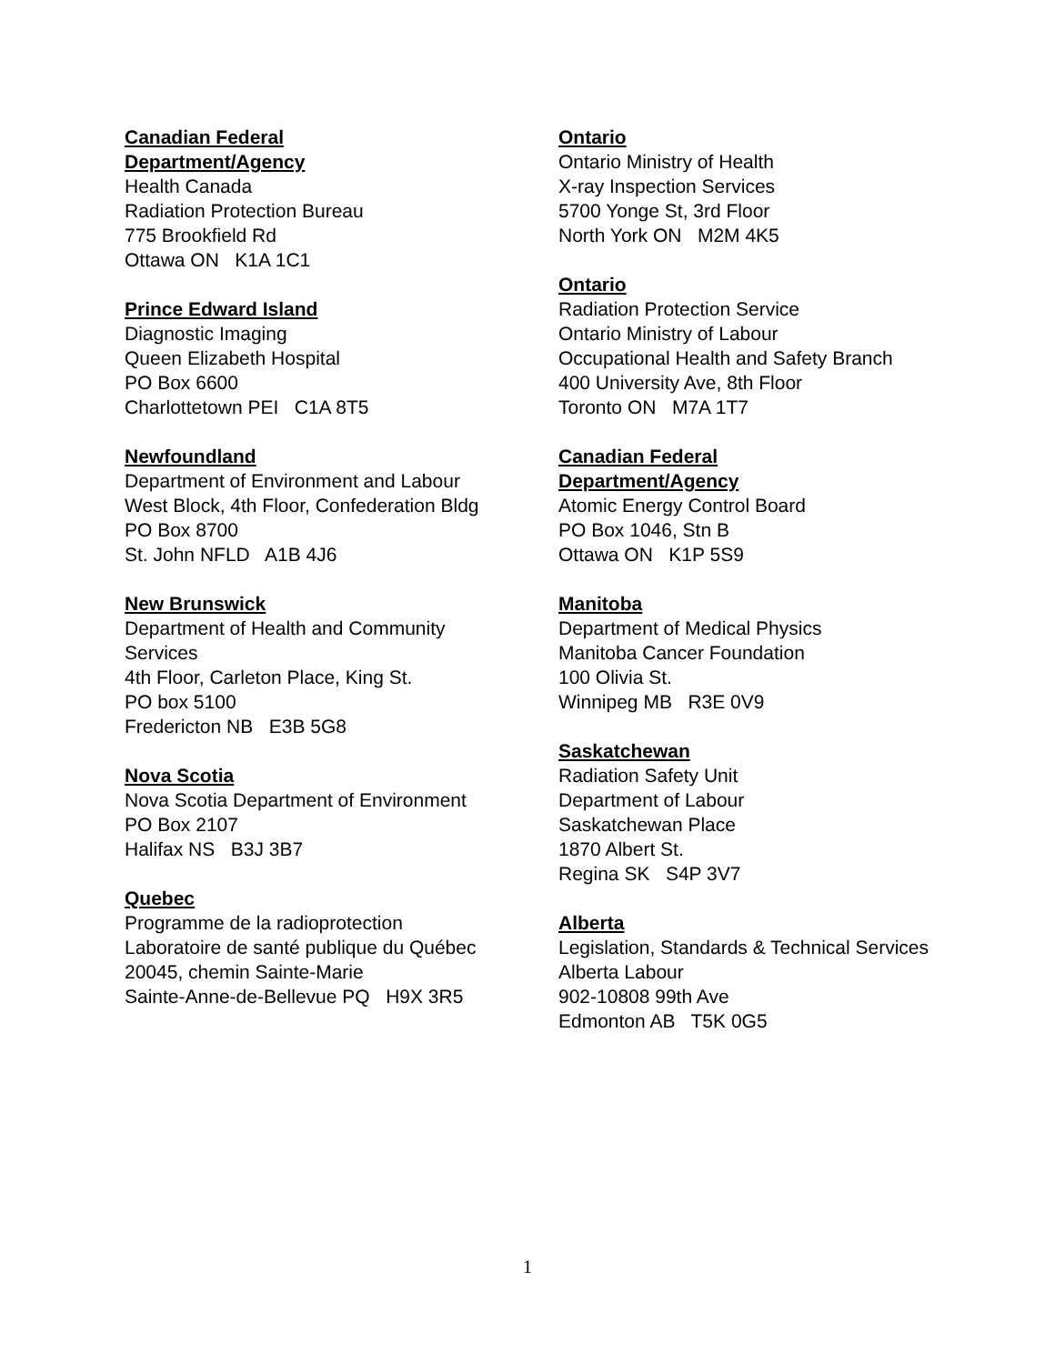Canadian Federal
Department/Agency
Health Canada
Radiation Protection Bureau
775 Brookfield Rd
Ottawa ON K1A 1C1
Prince Edward Island
Diagnostic Imaging
Queen Elizabeth Hospital
PO Box 6600
Charlottetown PEI C1A 8T5
Newfoundland
Department of Environment and Labour
West Block, 4th Floor, Confederation Bldg
PO Box 8700
St. John NFLD A1B 4J6
New Brunswick
Department of Health and Community Services
4th Floor, Carleton Place, King St.
PO box 5100
Fredericton NB E3B 5G8
Nova Scotia
Nova Scotia Department of Environment
PO Box 2107
Halifax NS B3J 3B7
Quebec
Programme de la radioprotection
Laboratoire de santé publique du Québec
20045, chemin Sainte-Marie
Sainte-Anne-de-Bellevue PQ H9X 3R5
Ontario
Ontario Ministry of Health
X-ray Inspection Services
5700 Yonge St, 3rd Floor
North York ON M2M 4K5
Ontario
Radiation Protection Service
Ontario Ministry of Labour
Occupational Health and Safety Branch
400 University Ave, 8th Floor
Toronto ON M7A 1T7
Canadian Federal
Department/Agency
Atomic Energy Control Board
PO Box 1046, Stn B
Ottawa ON K1P 5S9
Manitoba
Department of Medical Physics
Manitoba Cancer Foundation
100 Olivia St.
Winnipeg MB R3E 0V9
Saskatchewan
Radiation Safety Unit
Department of Labour
Saskatchewan Place
1870 Albert St.
Regina SK S4P 3V7
Alberta
Legislation, Standards & Technical Services
Alberta Labour
902-10808 99th Ave
Edmonton AB T5K 0G5
1